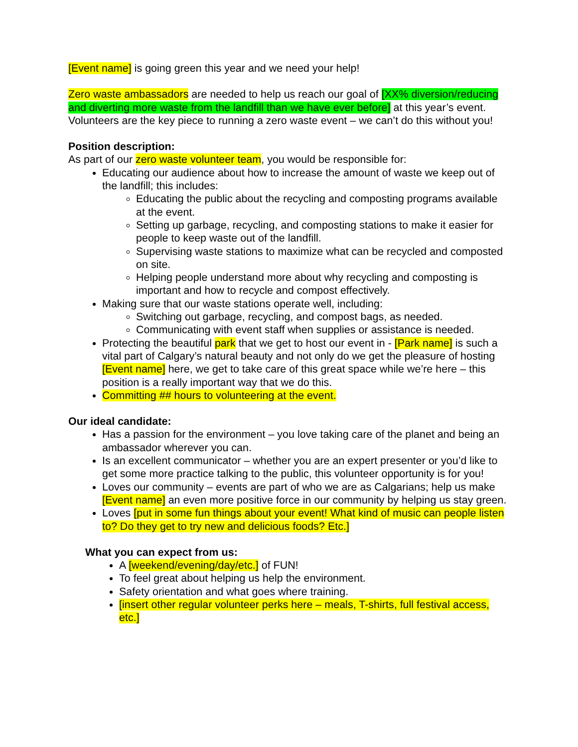[Event name] is going green this year and we need your help!
Zero waste ambassadors are needed to help us reach our goal of [XX% diversion/reducing and diverting more waste from the landfill than we have ever before] at this year’s event. Volunteers are the key piece to running a zero waste event – we can’t do this without you!
Position description:
As part of our zero waste volunteer team, you would be responsible for:
Educating our audience about how to increase the amount of waste we keep out of the landfill; this includes:
Educating the public about the recycling and composting programs available at the event.
Setting up garbage, recycling, and composting stations to make it easier for people to keep waste out of the landfill.
Supervising waste stations to maximize what can be recycled and composted on site.
Helping people understand more about why recycling and composting is important and how to recycle and compost effectively.
Making sure that our waste stations operate well, including:
Switching out garbage, recycling, and compost bags, as needed.
Communicating with event staff when supplies or assistance is needed.
Protecting the beautiful park that we get to host our event in - [Park name] is such a vital part of Calgary’s natural beauty and not only do we get the pleasure of hosting [Event name] here, we get to take care of this great space while we’re here – this position is a really important way that we do this.
Committing ## hours to volunteering at the event.
Our ideal candidate:
Has a passion for the environment – you love taking care of the planet and being an ambassador wherever you can.
Is an excellent communicator – whether you are an expert presenter or you’d like to get some more practice talking to the public, this volunteer opportunity is for you!
Loves our community – events are part of who we are as Calgarians; help us make [Event name] an even more positive force in our community by helping us stay green.
Loves [put in some fun things about your event! What kind of music can people listen to? Do they get to try new and delicious foods? Etc.]
What you can expect from us:
A [weekend/evening/day/etc.] of FUN!
To feel great about helping us help the environment.
Safety orientation and what goes where training.
[insert other regular volunteer perks here – meals, T-shirts, full festival access, etc.]